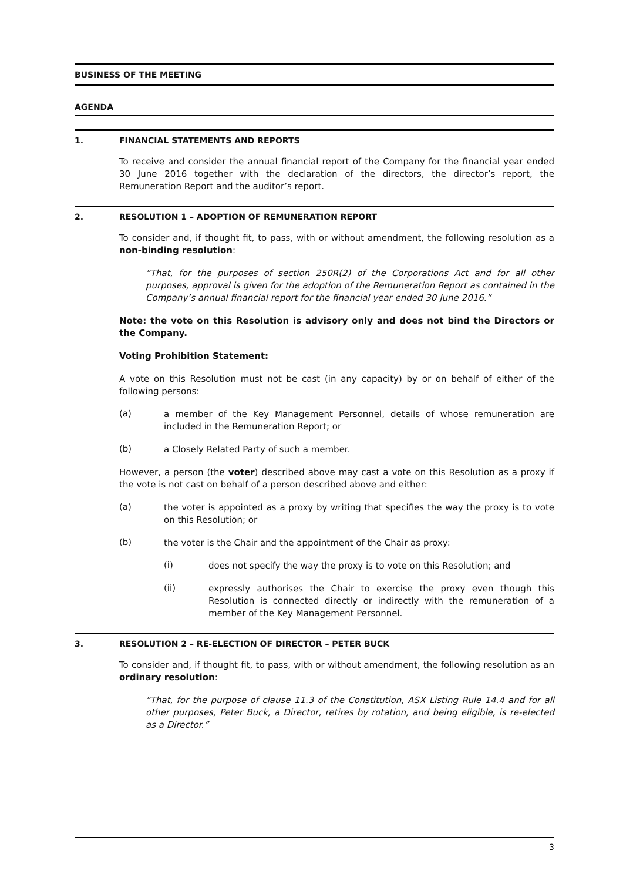BUSINESS OF THE MEETING
AGENDA
1. FINANCIAL STATEMENTS AND REPORTS
To receive and consider the annual financial report of the Company for the financial year ended 30 June 2016 together with the declaration of the directors, the director’s report, the Remuneration Report and the auditor’s report.
2. RESOLUTION 1 – ADOPTION OF REMUNERATION REPORT
To consider and, if thought fit, to pass, with or without amendment, the following resolution as a non-binding resolution:
“That, for the purposes of section 250R(2) of the Corporations Act and for all other purposes, approval is given for the adoption of the Remuneration Report as contained in the Company’s annual financial report for the financial year ended 30 June 2016.”
Note: the vote on this Resolution is advisory only and does not bind the Directors or the Company.
Voting Prohibition Statement:
A vote on this Resolution must not be cast (in any capacity) by or on behalf of either of the following persons:
(a)
a member of the Key Management Personnel, details of whose remuneration are included in the Remuneration Report; or
(b)
a Closely Related Party of such a member.
However, a person (the voter) described above may cast a vote on this Resolution as a proxy if the vote is not cast on behalf of a person described above and either:
(a)
the voter is appointed as a proxy by writing that specifies the way the proxy is to vote on this Resolution; or
(b)
the voter is the Chair and the appointment of the Chair as proxy:
(i)
does not specify the way the proxy is to vote on this Resolution; and
(ii)
expressly authorises the Chair to exercise the proxy even though this Resolution is connected directly or indirectly with the remuneration of a member of the Key Management Personnel.
3. RESOLUTION 2 – RE-ELECTION OF DIRECTOR – PETER BUCK
To consider and, if thought fit, to pass, with or without amendment, the following resolution as an ordinary resolution:
“That, for the purpose of clause 11.3 of the Constitution, ASX Listing Rule 14.4 and for all other purposes, Peter Buck, a Director, retires by rotation, and being eligible, is re-elected as a Director.”
3